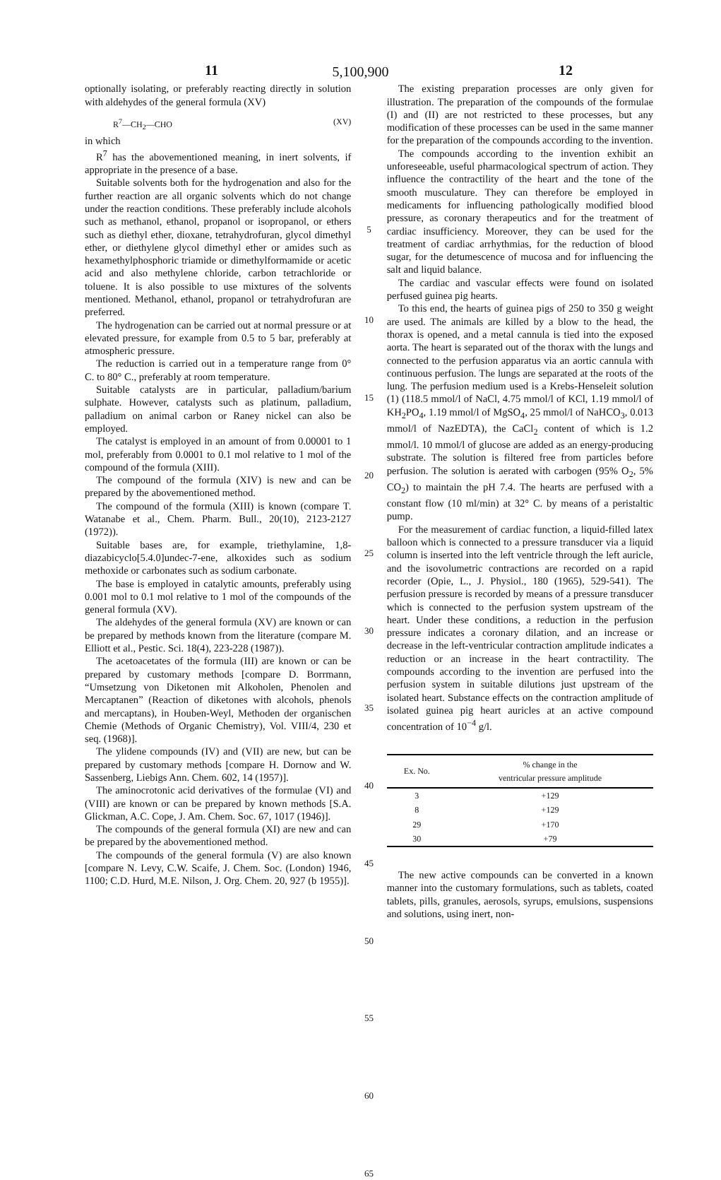5,100,900
11 12
optionally isolating, or preferably reacting directly in solution with aldehydes of the general formula (XV)
R<sup>7</sup>—CH<sub>2</sub>—CHO (XV)
in which
R<sup>7</sup> has the abovementioned meaning, in inert solvents, if appropriate in the presence of a base.
Suitable solvents both for the hydrogenation and also for the further reaction are all organic solvents which do not change under the reaction conditions. These preferably include alcohols such as methanol, ethanol, propanol or isopropanol, or ethers such as diethyl ether, dioxane, tetrahydrofuran, glycol dimethyl ether, or diethylene glycol dimethyl ether or amides such as hexamethylphosphoric triamide or dimethylformamide or acetic acid and also methylene chloride, carbon tetrachloride or toluene. It is also possible to use mixtures of the solvents mentioned. Methanol, ethanol, propanol or tetrahydrofuran are preferred.
The hydrogenation can be carried out at normal pressure or at elevated pressure, for example from 0.5 to 5 bar, preferably at atmospheric pressure.
The reduction is carried out in a temperature range from 0° C. to 80° C., preferably at room temperature.
Suitable catalysts are in particular, palladium/barium sulphate. However, catalysts such as platinum, palladium, palladium on animal carbon or Raney nickel can also be employed.
The catalyst is employed in an amount of from 0.00001 to 1 mol, preferably from 0.0001 to 0.1 mol relative to 1 mol of the compound of the formula (XIII).
The compound of the formula (XIV) is new and can be prepared by the abovementioned method.
The compound of the formula (XIII) is known (compare T. Watanabe et al., Chem. Pharm. Bull., 20(10), 2123-2127 (1972)).
Suitable bases are, for example, triethylamine, 1,8-diazabicyclo[5.4.0]undec-7-ene, alkoxides such as sodium methoxide or carbonates such as sodium carbonate.
The base is employed in catalytic amounts, preferably using 0.001 mol to 0.1 mol relative to 1 mol of the compounds of the general formula (XV).
The aldehydes of the general formula (XV) are known or can be prepared by methods known from the literature (compare M. Elliott et al., Pestic. Sci. 18(4), 223-228 (1987)).
The acetoacetates of the formula (III) are known or can be prepared by customary methods [compare D. Borrmann, “Umsetzung von Diketonen mit Alkoholen, Phenolen and Mercaptanen” (Reaction of diketones with alcohols, phenols and mercaptans), in Houben-Weyl, Methoden der organischen Chemie (Methods of Organic Chemistry), Vol. VIII/4, 230 et seq. (1968)].
The ylidene compounds (IV) and (VII) are new, but can be prepared by customary methods [compare H. Dornow and W. Sassenberg, Liebigs Ann. Chem. 602, 14 (1957)].
The aminocrotonic acid derivatives of the formulae (VI) and (VIII) are known or can be prepared by known methods [S.A. Glickman, A.C. Cope, J. Am. Chem. Soc. 67, 1017 (1946)].
The compounds of the general formula (XI) are new and can be prepared by the abovementioned method.
The compounds of the general formula (V) are also known [compare N. Levy, C.W. Scaife, J. Chem. Soc. (London) 1946, 1100; C.D. Hurd, M.E. Nilson, J. Org. Chem. 20, 927 (b 1955)].
5
10
15
20
25
30
35
40
45
50
55
60
65
The existing preparation processes are only given for illustration. The preparation of the compounds of the formulae (I) and (II) are not restricted to these processes, but any modification of these processes can be used in the same manner for the preparation of the compounds according to the invention.
The compounds according to the invention exhibit an unforeseeable, useful pharmacological spectrum of action. They influence the contractility of the heart and the tone of the smooth musculature. They can therefore be employed in medicaments for influencing pathologically modified blood pressure, as coronary therapeutics and for the treatment of cardiac insufficiency. Moreover, they can be used for the treatment of cardiac arrhythmias, for the reduction of blood sugar, for the detumescence of mucosa and for influencing the salt and liquid balance.
The cardiac and vascular effects were found on isolated perfused guinea pig hearts.
To this end, the hearts of guinea pigs of 250 to 350 g weight are used. The animals are killed by a blow to the head, the thorax is opened, and a metal cannula is tied into the exposed aorta. The heart is separated out of the thorax with the lungs and connected to the perfusion apparatus via an aortic cannula with continuous perfusion. The lungs are separated at the roots of the lung. The perfusion medium used is a Krebs-Henseleit solution (1) (118.5 mmol/l of NaCl, 4.75 mmol/l of KCl, 1.19 mmol/l of KH<sub>2</sub>PO<sub>4</sub>, 1.19 mmol/l of MgSO<sub>4</sub>, 25 mmol/l of NaHCO<sub>3</sub>, 0.013 mmol/l of NazEDTA), the CaCl<sub>2</sub> content of which is 1.2 mmol/l. 10 mmol/l of glucose are added as an energy-producing substrate. The solution is filtered free from particles before perfusion. The solution is aerated with carbogen (95% O<sub>2</sub>, 5% CO<sub>2</sub>) to maintain the pH 7.4. The hearts are perfused with a constant flow (10 ml/min) at 32° C. by means of a peristaltic pump.
For the measurement of cardiac function, a liquid-filled latex balloon which is connected to a pressure transducer via a liquid column is inserted into the left ventricle through the left auricle, and the isovolumetric contractions are recorded on a rapid recorder (Opie, L., J. Physiol., 180 (1965), 529-541). The perfusion pressure is recorded by means of a pressure transducer which is connected to the perfusion system upstream of the heart. Under these conditions, a reduction in the perfusion pressure indicates a coronary dilation, and an increase or decrease in the left-ventricular contraction amplitude indicates a reduction or an increase in the heart contractility. The compounds according to the invention are perfused into the perfusion system in suitable dilutions just upstream of the isolated heart. Substance effects on the contraction amplitude of isolated guinea pig heart auricles at an active compound concentration of 10<sup>−4</sup> g/l.
| Ex. No. | % change in the ventricular pressure amplitude |
| --- | --- |
| 3 | +129 |
| 8 | +129 |
| 29 | +170 |
| 30 | +79 |
The new active compounds can be converted in a known manner into the customary formulations, such as tablets, coated tablets, pills, granules, aerosols, syrups, emulsions, suspensions and solutions, using inert, non-